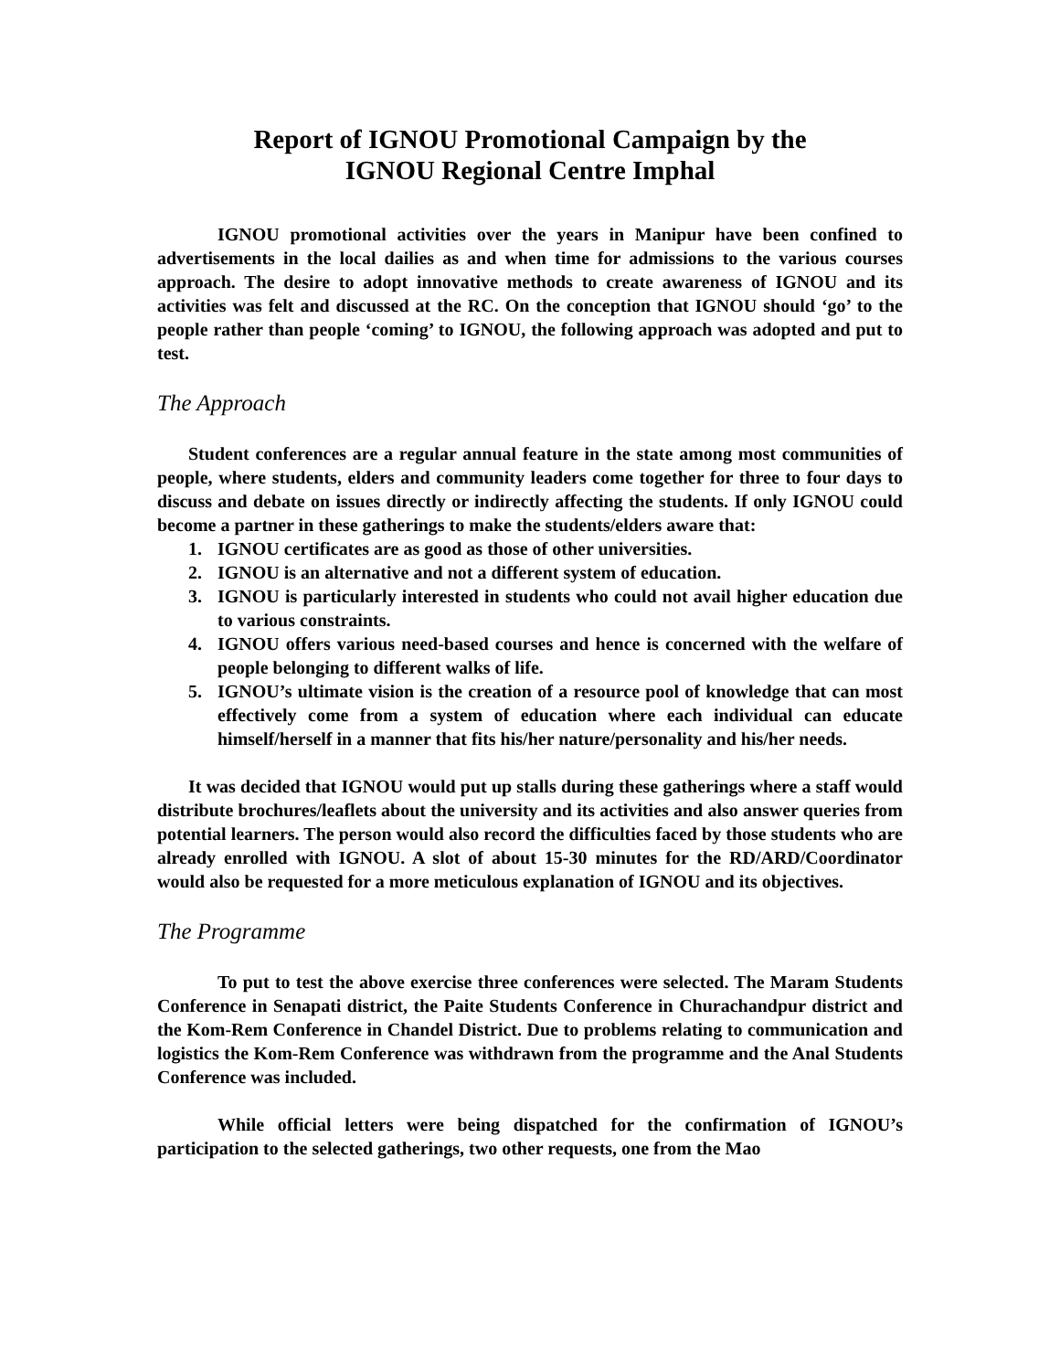Report of IGNOU Promotional Campaign by the
IGNOU Regional Centre Imphal
IGNOU promotional activities over the years in Manipur have been confined to advertisements in the local dailies as and when time for admissions to the various courses approach. The desire to adopt innovative methods to create awareness of IGNOU and its activities was felt and discussed at the RC. On the conception that IGNOU should ‘go’ to the people rather than people ‘coming’ to IGNOU, the following approach was adopted and put to test.
The Approach
Student conferences are a regular annual feature in the state among most communities of people, where students, elders and community leaders come together for three to four days to discuss and debate on issues directly or indirectly affecting the students. If only IGNOU could become a partner in these gatherings to make the students/elders aware that:
1. IGNOU certificates are as good as those of other universities.
2. IGNOU is an alternative and not a different system of education.
3. IGNOU is particularly interested in students who could not avail higher education due to various constraints.
4. IGNOU offers various need-based courses and hence is concerned with the welfare of people belonging to different walks of life.
5. IGNOU’s ultimate vision is the creation of a resource pool of knowledge that can most effectively come from a system of education where each individual can educate himself/herself in a manner that fits his/her nature/personality and his/her needs.
It was decided that IGNOU would put up stalls during these gatherings where a staff would distribute brochures/leaflets about the university and its activities and also answer queries from potential learners. The person would also record the difficulties faced by those students who are already enrolled with IGNOU. A slot of about 15-30 minutes for the RD/ARD/Coordinator would also be requested for a more meticulous explanation of IGNOU and its objectives.
The Programme
To put to test the above exercise three conferences were selected. The Maram Students Conference in Senapati district, the Paite Students Conference in Churachandpur district and the Kom-Rem Conference in Chandel District. Due to problems relating to communication and logistics the Kom-Rem Conference was withdrawn from the programme and the Anal Students Conference was included.
While official letters were being dispatched for the confirmation of IGNOU’s participation to the selected gatherings, two other requests, one from the Mao